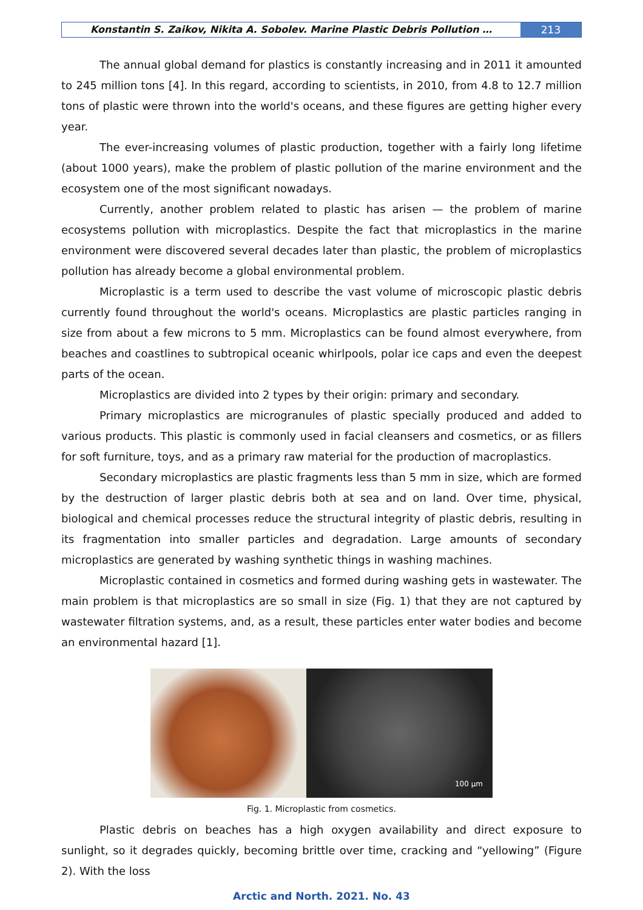Konstantin S. Zaikov, Nikita A. Sobolev. Marine Plastic Debris Pollution …
213
The annual global demand for plastics is constantly increasing and in 2011 it amounted to 245 million tons [4]. In this regard, according to scientists, in 2010, from 4.8 to 12.7 million tons of plastic were thrown into the world's oceans, and these figures are getting higher every year.
The ever-increasing volumes of plastic production, together with a fairly long lifetime (about 1000 years), make the problem of plastic pollution of the marine environment and the ecosystem one of the most significant nowadays.
Currently, another problem related to plastic has arisen — the problem of marine ecosystems pollution with microplastics. Despite the fact that microplastics in the marine environment were discovered several decades later than plastic, the problem of microplastics pollution has already become a global environmental problem.
Microplastic is a term used to describe the vast volume of microscopic plastic debris currently found throughout the world's oceans. Microplastics are plastic particles ranging in size from about a few microns to 5 mm. Microplastics can be found almost everywhere, from beaches and coastlines to subtropical oceanic whirlpools, polar ice caps and even the deepest parts of the ocean.
Microplastics are divided into 2 types by their origin: primary and secondary.
Primary microplastics are microgranules of plastic specially produced and added to various products. This plastic is commonly used in facial cleansers and cosmetics, or as fillers for soft furniture, toys, and as a primary raw material for the production of macroplastics.
Secondary microplastics are plastic fragments less than 5 mm in size, which are formed by the destruction of larger plastic debris both at sea and on land. Over time, physical, biological and chemical processes reduce the structural integrity of plastic debris, resulting in its fragmentation into smaller particles and degradation. Large amounts of secondary microplastics are generated by washing synthetic things in washing machines.
Microplastic contained in cosmetics and formed during washing gets in wastewater. The main problem is that microplastics are so small in size (Fig. 1) that they are not captured by wastewater filtration systems, and, as a result, these particles enter water bodies and become an environmental hazard [1].
100 µm
Fig. 1. Microplastic from cosmetics.
Plastic debris on beaches has a high oxygen availability and direct exposure to sunlight, so it degrades quickly, becoming brittle over time, cracking and “yellowing” (Figure 2). With the loss
Arctic and North. 2021. No. 43